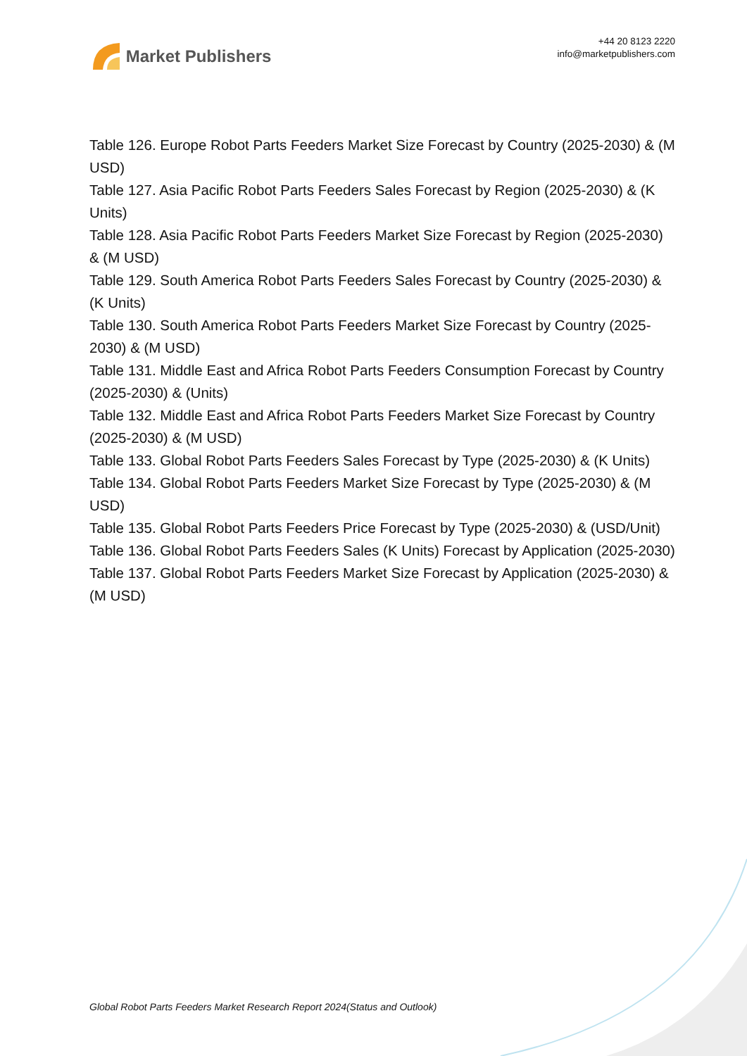Market Publishers
+44 20 8123 2220
info@marketpublishers.com
Table 126. Europe Robot Parts Feeders Market Size Forecast by Country (2025-2030) & (M USD)
Table 127. Asia Pacific Robot Parts Feeders Sales Forecast by Region (2025-2030) & (K Units)
Table 128. Asia Pacific Robot Parts Feeders Market Size Forecast by Region (2025-2030) & (M USD)
Table 129. South America Robot Parts Feeders Sales Forecast by Country (2025-2030) & (K Units)
Table 130. South America Robot Parts Feeders Market Size Forecast by Country (2025-2030) & (M USD)
Table 131. Middle East and Africa Robot Parts Feeders Consumption Forecast by Country (2025-2030) & (Units)
Table 132. Middle East and Africa Robot Parts Feeders Market Size Forecast by Country (2025-2030) & (M USD)
Table 133. Global Robot Parts Feeders Sales Forecast by Type (2025-2030) & (K Units)
Table 134. Global Robot Parts Feeders Market Size Forecast by Type (2025-2030) & (M USD)
Table 135. Global Robot Parts Feeders Price Forecast by Type (2025-2030) & (USD/Unit)
Table 136. Global Robot Parts Feeders Sales (K Units) Forecast by Application (2025-2030)
Table 137. Global Robot Parts Feeders Market Size Forecast by Application (2025-2030) & (M USD)
Global Robot Parts Feeders Market Research Report 2024(Status and Outlook)